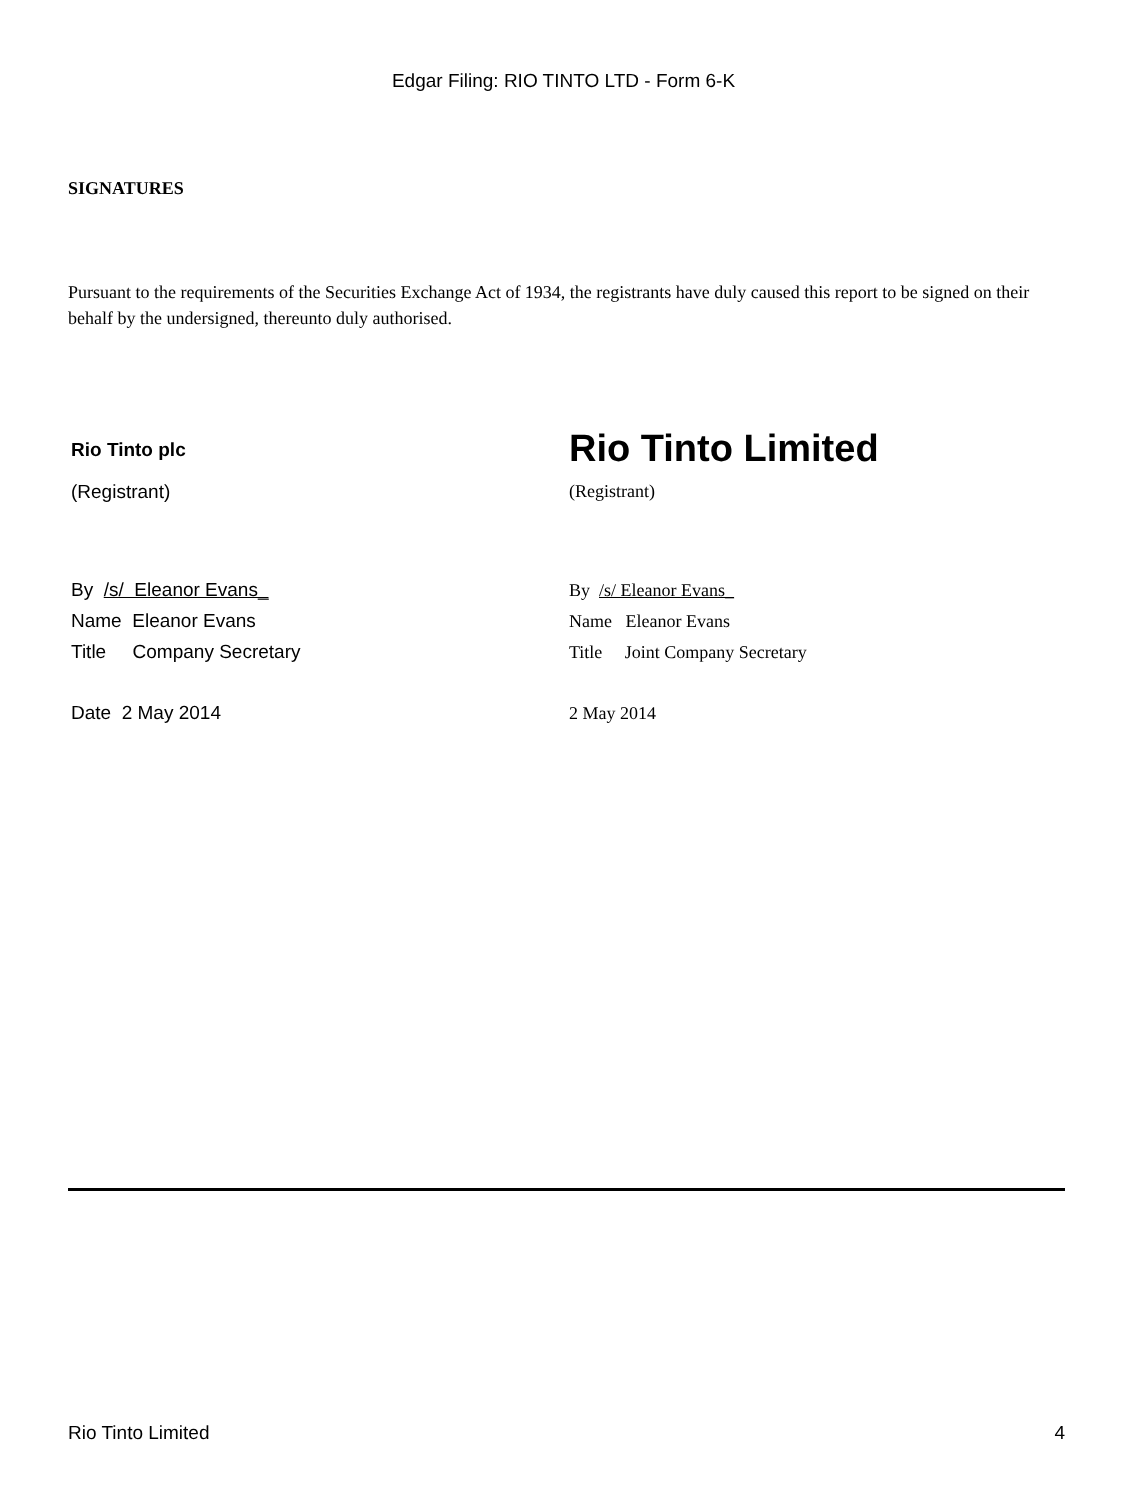Edgar Filing: RIO TINTO LTD - Form 6-K
SIGNATURES
Pursuant to the requirements of the Securities Exchange Act of 1934, the registrants have duly caused this report to be signed on their behalf by the undersigned, thereunto duly authorised.
Rio Tinto plc
(Registrant)
By /s/ Eleanor Evans_
Name Eleanor Evans
Title Company Secretary
Date 2 May 2014
Rio Tinto Limited
(Registrant)
By /s/ Eleanor Evans_
Name Eleanor Evans
Title Joint Company Secretary
2 May 2014
Rio Tinto Limited 4